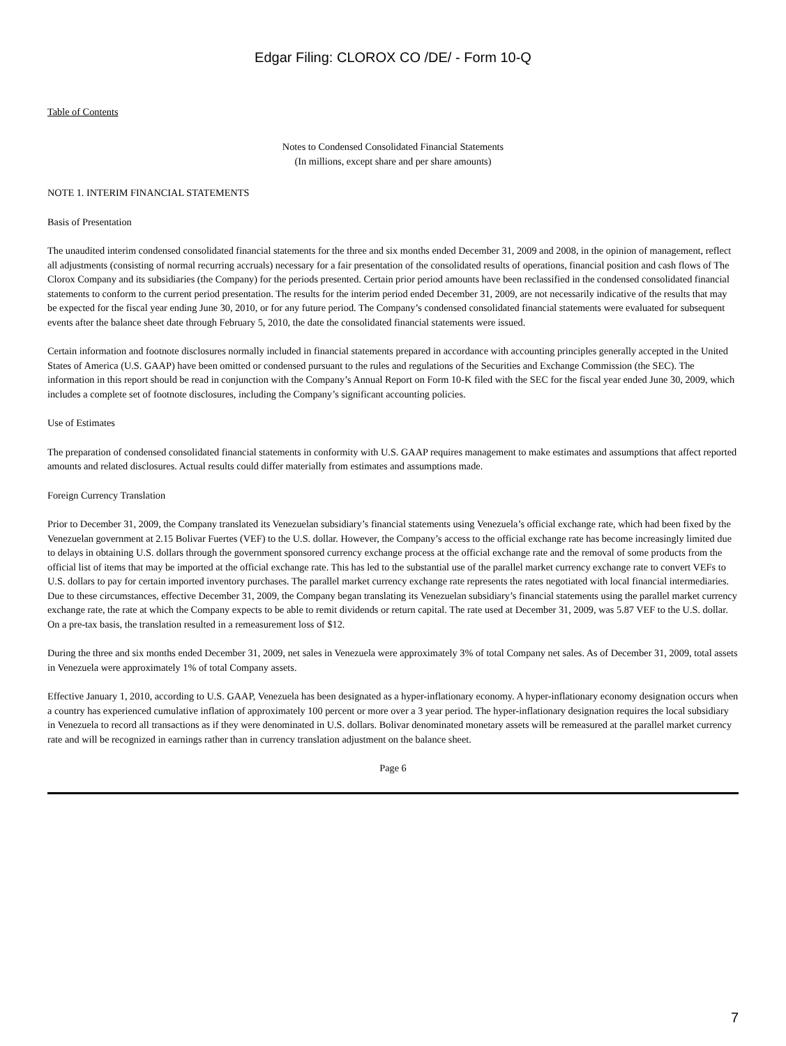Edgar Filing: CLOROX CO /DE/ - Form 10-Q
Table of Contents
Notes to Condensed Consolidated Financial Statements
(In millions, except share and per share amounts)
NOTE 1. INTERIM FINANCIAL STATEMENTS
Basis of Presentation
The unaudited interim condensed consolidated financial statements for the three and six months ended December 31, 2009 and 2008, in the opinion of management, reflect all adjustments (consisting of normal recurring accruals) necessary for a fair presentation of the consolidated results of operations, financial position and cash flows of The Clorox Company and its subsidiaries (the Company) for the periods presented. Certain prior period amounts have been reclassified in the condensed consolidated financial statements to conform to the current period presentation. The results for the interim period ended December 31, 2009, are not necessarily indicative of the results that may be expected for the fiscal year ending June 30, 2010, or for any future period. The Company’s condensed consolidated financial statements were evaluated for subsequent events after the balance sheet date through February 5, 2010, the date the consolidated financial statements were issued.
Certain information and footnote disclosures normally included in financial statements prepared in accordance with accounting principles generally accepted in the United States of America (U.S. GAAP) have been omitted or condensed pursuant to the rules and regulations of the Securities and Exchange Commission (the SEC). The information in this report should be read in conjunction with the Company’s Annual Report on Form 10-K filed with the SEC for the fiscal year ended June 30, 2009, which includes a complete set of footnote disclosures, including the Company’s significant accounting policies.
Use of Estimates
The preparation of condensed consolidated financial statements in conformity with U.S. GAAP requires management to make estimates and assumptions that affect reported amounts and related disclosures. Actual results could differ materially from estimates and assumptions made.
Foreign Currency Translation
Prior to December 31, 2009, the Company translated its Venezuelan subsidiary’s financial statements using Venezuela’s official exchange rate, which had been fixed by the Venezuelan government at 2.15 Bolivar Fuertes (VEF) to the U.S. dollar. However, the Company’s access to the official exchange rate has become increasingly limited due to delays in obtaining U.S. dollars through the government sponsored currency exchange process at the official exchange rate and the removal of some products from the official list of items that may be imported at the official exchange rate. This has led to the substantial use of the parallel market currency exchange rate to convert VEFs to U.S. dollars to pay for certain imported inventory purchases. The parallel market currency exchange rate represents the rates negotiated with local financial intermediaries. Due to these circumstances, effective December 31, 2009, the Company began translating its Venezuelan subsidiary’s financial statements using the parallel market currency exchange rate, the rate at which the Company expects to be able to remit dividends or return capital. The rate used at December 31, 2009, was 5.87 VEF to the U.S. dollar. On a pre-tax basis, the translation resulted in a remeasurement loss of $12.
During the three and six months ended December 31, 2009, net sales in Venezuela were approximately 3% of total Company net sales. As of December 31, 2009, total assets in Venezuela were approximately 1% of total Company assets.
Effective January 1, 2010, according to U.S. GAAP, Venezuela has been designated as a hyper-inflationary economy. A hyper-inflationary economy designation occurs when a country has experienced cumulative inflation of approximately 100 percent or more over a 3 year period. The hyper-inflationary designation requires the local subsidiary in Venezuela to record all transactions as if they were denominated in U.S. dollars. Bolivar denominated monetary assets will be remeasured at the parallel market currency rate and will be recognized in earnings rather than in currency translation adjustment on the balance sheet.
Page 6
7